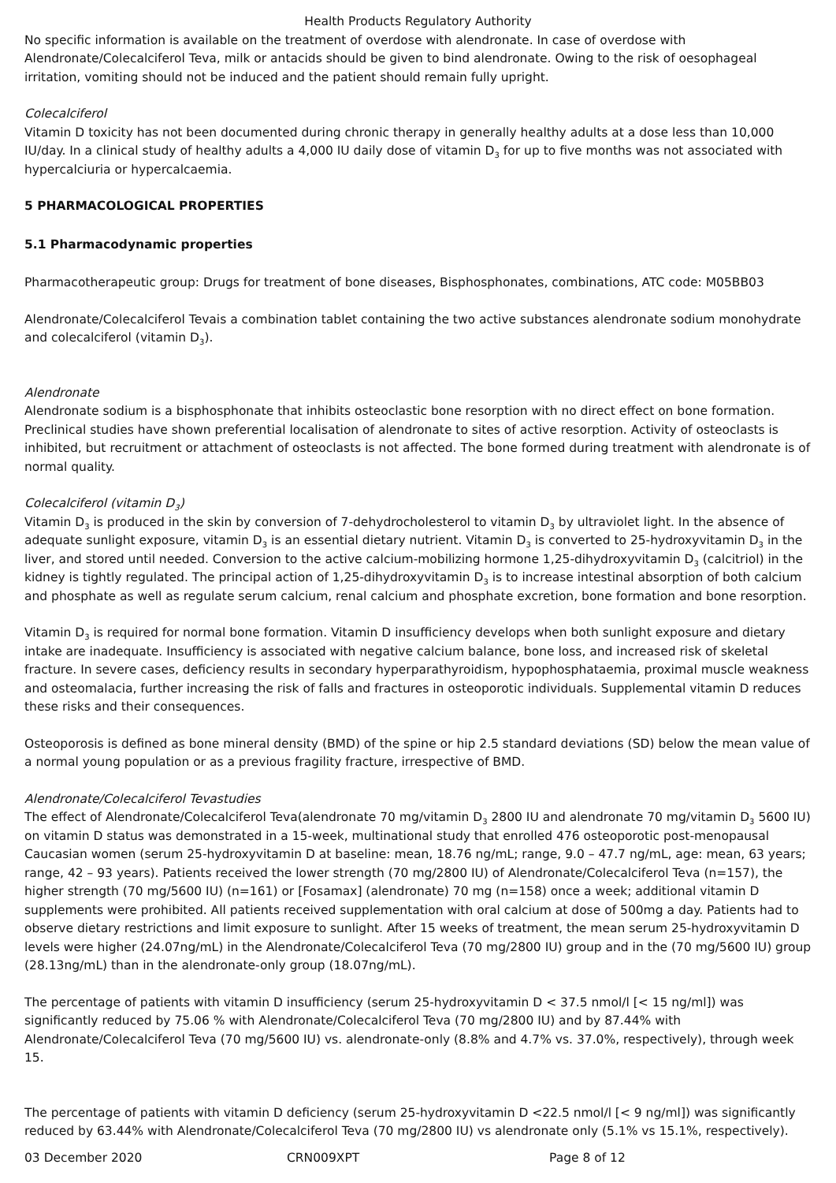Health Products Regulatory Authority
No specific information is available on the treatment of overdose with alendronate. In case of overdose with Alendronate/Colecalciferol Teva, milk or antacids should be given to bind alendronate. Owing to the risk of oesophageal irritation, vomiting should not be induced and the patient should remain fully upright.
Colecalciferol
Vitamin D toxicity has not been documented during chronic therapy in generally healthy adults at a dose less than 10,000 IU/day. In a clinical study of healthy adults a 4,000 IU daily dose of vitamin D<sub>3</sub> for up to five months was not associated with hypercalciuria or hypercalcaemia.
5 PHARMACOLOGICAL PROPERTIES
5.1 Pharmacodynamic properties
Pharmacotherapeutic group: Drugs for treatment of bone diseases, Bisphosphonates, combinations, ATC code: M05BB03
Alendronate/Colecalciferol Tevais a combination tablet containing the two active substances alendronate sodium monohydrate and colecalciferol (vitamin D<sub>3</sub>).
Alendronate
Alendronate sodium is a bisphosphonate that inhibits osteoclastic bone resorption with no direct effect on bone formation. Preclinical studies have shown preferential localisation of alendronate to sites of active resorption. Activity of osteoclasts is inhibited, but recruitment or attachment of osteoclasts is not affected. The bone formed during treatment with alendronate is of normal quality.
Colecalciferol (vitamin D<sub>3</sub>)
Vitamin D<sub>3</sub> is produced in the skin by conversion of 7-dehydrocholesterol to vitamin D<sub>3</sub> by ultraviolet light. In the absence of adequate sunlight exposure, vitamin D<sub>3</sub> is an essential dietary nutrient. Vitamin D<sub>3</sub> is converted to 25-hydroxyvitamin D<sub>3</sub> in the liver, and stored until needed. Conversion to the active calcium-mobilizing hormone 1,25-dihydroxyvitamin D<sub>3</sub> (calcitriol) in the kidney is tightly regulated. The principal action of 1,25-dihydroxyvitamin D<sub>3</sub> is to increase intestinal absorption of both calcium and phosphate as well as regulate serum calcium, renal calcium and phosphate excretion, bone formation and bone resorption.
Vitamin D<sub>3</sub> is required for normal bone formation. Vitamin D insufficiency develops when both sunlight exposure and dietary intake are inadequate. Insufficiency is associated with negative calcium balance, bone loss, and increased risk of skeletal fracture. In severe cases, deficiency results in secondary hyperparathyroidism, hypophosphataemia, proximal muscle weakness and osteomalacia, further increasing the risk of falls and fractures in osteoporotic individuals. Supplemental vitamin D reduces these risks and their consequences.
Osteoporosis is defined as bone mineral density (BMD) of the spine or hip 2.5 standard deviations (SD) below the mean value of a normal young population or as a previous fragility fracture, irrespective of BMD.
Alendronate/Colecalciferol Tevastudies
The effect of Alendronate/Colecalciferol Teva(alendronate 70 mg/vitamin D<sub>3</sub> 2800 IU and alendronate 70 mg/vitamin D<sub>3</sub> 5600 IU) on vitamin D status was demonstrated in a 15-week, multinational study that enrolled 476 osteoporotic post-menopausal Caucasian women (serum 25-hydroxyvitamin D at baseline: mean, 18.76 ng/mL; range, 9.0 – 47.7 ng/mL, age: mean, 63 years; range, 42 – 93 years). Patients received the lower strength (70 mg/2800 IU) of Alendronate/Colecalciferol Teva (n=157), the higher strength (70 mg/5600 IU) (n=161) or [Fosamax] (alendronate) 70 mg (n=158) once a week; additional vitamin D supplements were prohibited. All patients received supplementation with oral calcium at dose of 500mg a day. Patients had to observe dietary restrictions and limit exposure to sunlight. After 15 weeks of treatment, the mean serum 25-hydroxyvitamin D levels were higher (24.07ng/mL) in the Alendronate/Colecalciferol Teva (70 mg/2800 IU) group and in the (70 mg/5600 IU) group (28.13ng/mL) than in the alendronate-only group (18.07ng/mL).
The percentage of patients with vitamin D insufficiency (serum 25-hydroxyvitamin D < 37.5 nmol/l [< 15 ng/ml]) was significantly reduced by 75.06 % with Alendronate/Colecalciferol Teva (70 mg/2800 IU) and by 87.44% with Alendronate/Colecalciferol Teva (70 mg/5600 IU) vs. alendronate-only (8.8% and 4.7% vs. 37.0%, respectively), through week 15.
The percentage of patients with vitamin D deficiency (serum 25-hydroxyvitamin D <22.5 nmol/l [< 9 ng/ml]) was significantly reduced by 63.44% with Alendronate/Colecalciferol Teva (70 mg/2800 IU) vs alendronate only (5.1% vs 15.1%, respectively).
03 December 2020 CRN009XPT Page 8 of 12